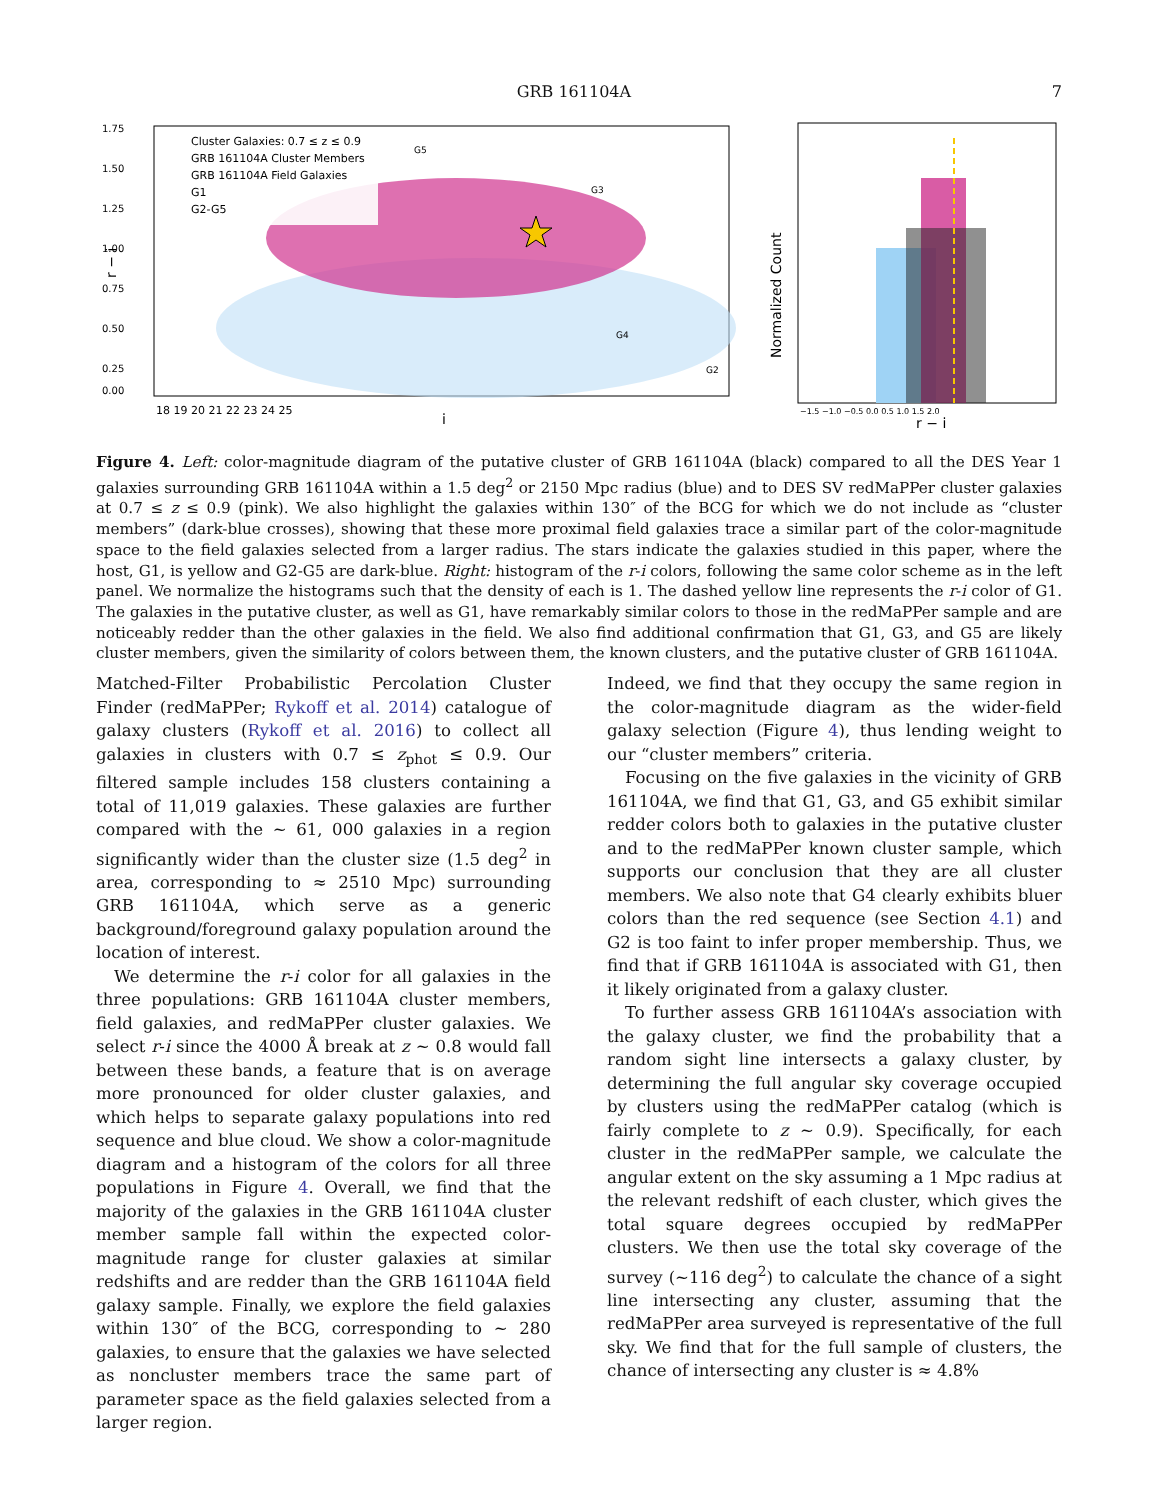GRB 161104A 7
r − i
i
18 19 20 21 22 23 24 25
Cluster Galaxies: 0.7 ≤ z ≤ 0.9
GRB 161104A Cluster Members
GRB 161104A Field Galaxies
G1
G2-G5
G5
G3
G4
G2
1.75
1.50
1.25
1.00
0.75
0.50
0.25
0.00
Normalized Count
r − i
−1.5 −1.0 −0.5 0.0 0.5 1.0 1.5 2.0
Figure 4. Left: color-magnitude diagram of the putative cluster of GRB 161104A (black) compared to all the DES Year 1 galaxies surrounding GRB 161104A within a 1.5 deg<sup>2</sup> or 2150 Mpc radius (blue) and to DES SV redMaPPer cluster galaxies at 0.7 ≤ z ≤ 0.9 (pink). We also highlight the galaxies within 130″ of the BCG for which we do not include as “cluster members” (dark-blue crosses), showing that these more proximal field galaxies trace a similar part of the color-magnitude space to the field galaxies selected from a larger radius. The stars indicate the galaxies studied in this paper, where the host, G1, is yellow and G2-G5 are dark-blue. Right: histogram of the r-i colors, following the same color scheme as in the left panel. We normalize the histograms such that the density of each is 1. The dashed yellow line represents the r-i color of G1. The galaxies in the putative cluster, as well as G1, have remarkably similar colors to those in the redMaPPer sample and are noticeably redder than the other galaxies in the field. We also find additional confirmation that G1, G3, and G5 are likely cluster members, given the similarity of colors between them, the known clusters, and the putative cluster of GRB 161104A.
Matched-Filter Probabilistic Percolation Cluster Finder (redMaPPer; Rykoff et al. 2014) catalogue of galaxy clusters (Rykoff et al. 2016) to collect all galaxies in clusters with 0.7 ≤ z<sub>phot</sub> ≤ 0.9. Our filtered sample includes 158 clusters containing a total of 11,019 galaxies. These galaxies are further compared with the ∼ 61, 000 galaxies in a region significantly wider than the cluster size (1.5 deg<sup>2</sup> in area, corresponding to ≈ 2510 Mpc) surrounding GRB 161104A, which serve as a generic background/foreground galaxy population around the location of interest.
We determine the r-i color for all galaxies in the three populations: GRB 161104A cluster members, field galaxies, and redMaPPer cluster galaxies. We select r-i since the 4000 Å break at z ∼ 0.8 would fall between these bands, a feature that is on average more pronounced for older cluster galaxies, and which helps to separate galaxy populations into red sequence and blue cloud. We show a color-magnitude diagram and a histogram of the colors for all three populations in Figure 4. Overall, we find that the majority of the galaxies in the GRB 161104A cluster member sample fall within the expected color-magnitude range for cluster galaxies at similar redshifts and are redder than the GRB 161104A field galaxy sample. Finally, we explore the field galaxies within 130″ of the BCG, corresponding to ∼ 280 galaxies, to ensure that the galaxies we have selected as noncluster members trace the same part of parameter space as the field galaxies selected from a larger region.
Indeed, we find that they occupy the same region in the color-magnitude diagram as the wider-field galaxy selection (Figure 4), thus lending weight to our “cluster members” criteria.
Focusing on the five galaxies in the vicinity of GRB 161104A, we find that G1, G3, and G5 exhibit similar redder colors both to galaxies in the putative cluster and to the redMaPPer known cluster sample, which supports our conclusion that they are all cluster members. We also note that G4 clearly exhibits bluer colors than the red sequence (see Section 4.1) and G2 is too faint to infer proper membership. Thus, we find that if GRB 161104A is associated with G1, then it likely originated from a galaxy cluster.
To further assess GRB 161104A’s association with the galaxy cluster, we find the probability that a random sight line intersects a galaxy cluster, by determining the full angular sky coverage occupied by clusters using the redMaPPer catalog (which is fairly complete to z ∼ 0.9). Specifically, for each cluster in the redMaPPer sample, we calculate the angular extent on the sky assuming a 1 Mpc radius at the relevant redshift of each cluster, which gives the total square degrees occupied by redMaPPer clusters. We then use the total sky coverage of the survey (∼116 deg<sup>2</sup>) to calculate the chance of a sight line intersecting any cluster, assuming that the redMaPPer area surveyed is representative of the full sky. We find that for the full sample of clusters, the chance of intersecting any cluster is ≈ 4.8%